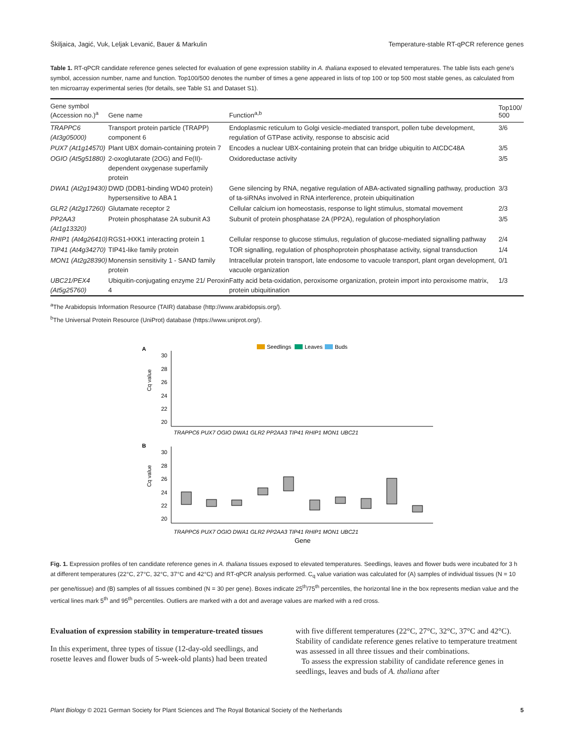Škiljaica, Jagić, Vuk, Leljak Levanić, Bauer & Markulin Temperature-stable RT-qPCR reference genes
Table 1. RT-qPCR candidate reference genes selected for evaluation of gene expression stability in A. thaliana exposed to elevated temperatures. The table lists each gene's symbol, accession number, name and function. Top100/500 denotes the number of times a gene appeared in lists of top 100 or top 500 most stable genes, as calculated from ten microarray experimental series (for details, see Table S1 and Dataset S1).
| Gene symbol (Accession no.)<sup>a</sup> | Gene name | Function<sup>a,b</sup> | Top100/ 500 |
| --- | --- | --- | --- |
| TRAPPC6 (At3g05000) | Transport protein particle (TRAPP) component 6 | Endoplasmic reticulum to Golgi vesicle-mediated transport, pollen tube development, regulation of GTPase activity, response to abscisic acid | 3/6 |
| PUX7 (At1g14570) | Plant UBX domain-containing protein 7 | Encodes a nuclear UBX-containing protein that can bridge ubiquitin to AtCDC48A | 3/5 |
| OGIO (At5g51880) | 2-oxoglutarate (2OG) and Fe(II)-dependent oxygenase superfamily protein | Oxidoreductase activity | 3/5 |
| DWA1 (At2g19430) | DWD (DDB1-binding WD40 protein) hypersensitive to ABA 1 | Gene silencing by RNA, negative regulation of ABA-activated signalling pathway, production of ta-siRNAs involved in RNA interference, protein ubiquitination | 3/3 |
| GLR2 (At2g17260) | Glutamate receptor 2 | Cellular calcium ion homeostasis, response to light stimulus, stomatal movement | 2/3 |
| PP2AA3 (At1g13320) | Protein phosphatase 2A subunit A3 | Subunit of protein phosphatase 2A (PP2A), regulation of phosphorylation | 3/5 |
| RHIP1 (At4g26410) | RGS1-HXK1 interacting protein 1 | Cellular response to glucose stimulus, regulation of glucose-mediated signalling pathway | 2/4 |
| TIP41 (At4g34270) | TIP41-like family protein | TOR signalling, regulation of phosphoprotein phosphatase activity, signal transduction | 1/4 |
| MON1 (At2g28390) | Monensin sensitivity 1 - SAND family protein | Intracellular protein transport, late endosome to vacuole transport, plant organ development, vacuole organization | 0/1 |
| UBC21/PEX4 (At5g25760) | Ubiquitin-conjugating enzyme 21/ Peroxin 4 | Fatty acid beta-oxidation, peroxisome organization, protein import into peroxisome matrix, protein ubiquitination | 1/3 |
<sup>a</sup> The Arabidopsis Information Resource (TAIR) database (http://www.arabidopsis.org/).
<sup>b</sup> The Universal Protein Resource (UniProt) database (https://www.uniprot.org/).
A
Seedlings
Leaves
Buds
30
28
26
24
22
20
Cq value
TRAPPC6 PUX7 OGIO DWA1 GLR2 PP2AA3 TIP41 RHIP1 MON1 UBC21
B
30
28
26
24
22
20
Cq value
TRAPPC6 PUX7 OGIO DWA1 GLR2 PP2AA3 TIP41 RHIP1 MON1 UBC21
Gene
Fig. 1. Expression profiles of ten candidate reference genes in A. thaliana tissues exposed to elevated temperatures. Seedlings, leaves and flower buds were incubated for 3 h at different temperatures (22°C, 27°C, 32°C, 37°C and 42°C) and RT-qPCR analysis performed. C<sub>q</sub> value variation was calculated for (A) samples of individual tissues (N = 10 per gene/tissue) and (B) samples of all tissues combined (N = 30 per gene). Boxes indicate 25<sup>th</sup>/75<sup>th</sup> percentiles, the horizontal line in the box represents median value and the vertical lines mark 5<sup>th</sup> and 95<sup>th</sup> percentiles. Outliers are marked with a dot and average values are marked with a red cross.
Evaluation of expression stability in temperature-treated tissues
In this experiment, three types of tissue (12-day-old seedlings, and rosette leaves and flower buds of 5-week-old plants) had been treated
with five different temperatures (22°C, 27°C, 32°C, 37°C and 42°C). Stability of candidate reference genes relative to temperature treatment was assessed in all three tissues and their combinations.
To assess the expression stability of candidate reference genes in seedlings, leaves and buds of A. thaliana after
Plant Biology © 2021 German Society for Plant Sciences and The Royal Botanical Society of the Netherlands 5